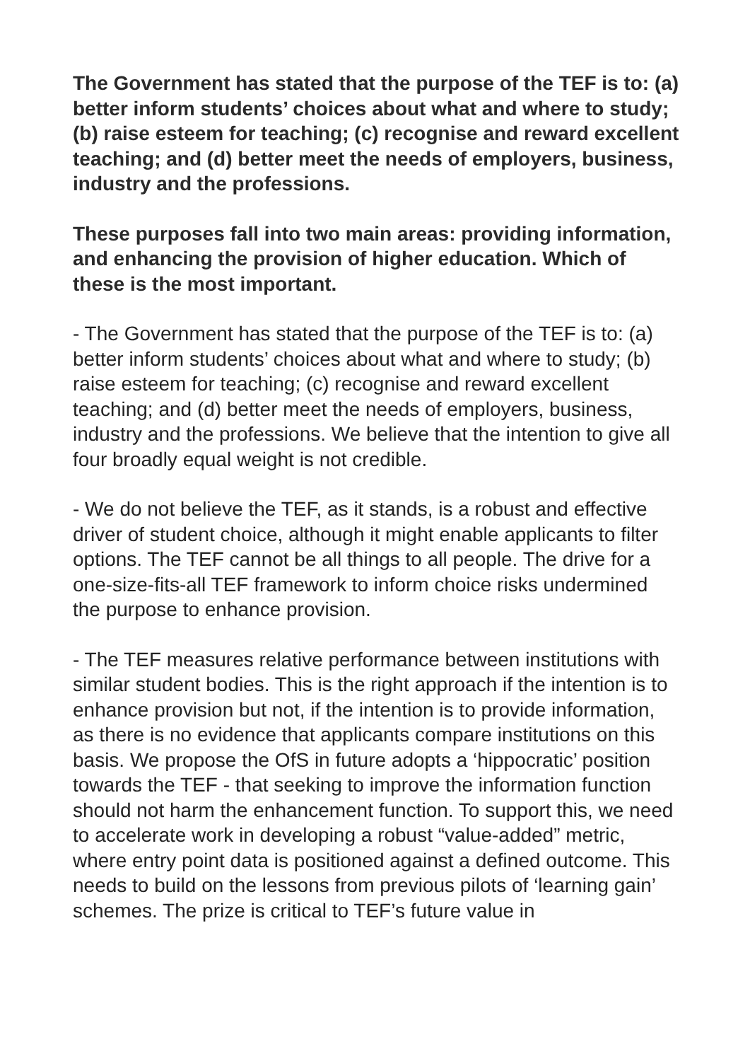The Government has stated that the purpose of the TEF is to: (a) better inform students’ choices about what and where to study; (b) raise esteem for teaching; (c) recognise and reward excellent teaching; and (d) better meet the needs of employers, business, industry and the professions.
These purposes fall into two main areas: providing information, and enhancing the provision of higher education. Which of these is the most important.
- The Government has stated that the purpose of the TEF is to: (a) better inform students’ choices about what and where to study; (b) raise esteem for teaching; (c) recognise and reward excellent teaching; and (d) better meet the needs of employers, business, industry and the professions. We believe that the intention to give all four broadly equal weight is not credible.
- We do not believe the TEF, as it stands, is a robust and effective driver of student choice, although it might enable applicants to filter options. The TEF cannot be all things to all people. The drive for a one-size-fits-all TEF framework to inform choice risks undermined the purpose to enhance provision.
- The TEF measures relative performance between institutions with similar student bodies. This is the right approach if the intention is to enhance provision but not, if the intention is to provide information, as there is no evidence that applicants compare institutions on this basis. We propose the OfS in future adopts a ‘hippocratic’ position towards the TEF - that seeking to improve the information function should not harm the enhancement function. To support this, we need to accelerate work in developing a robust “value-added” metric, where entry point data is positioned against a defined outcome. This needs to build on the lessons from previous pilots of ‘learning gain’ schemes. The prize is critical to TEF’s future value in